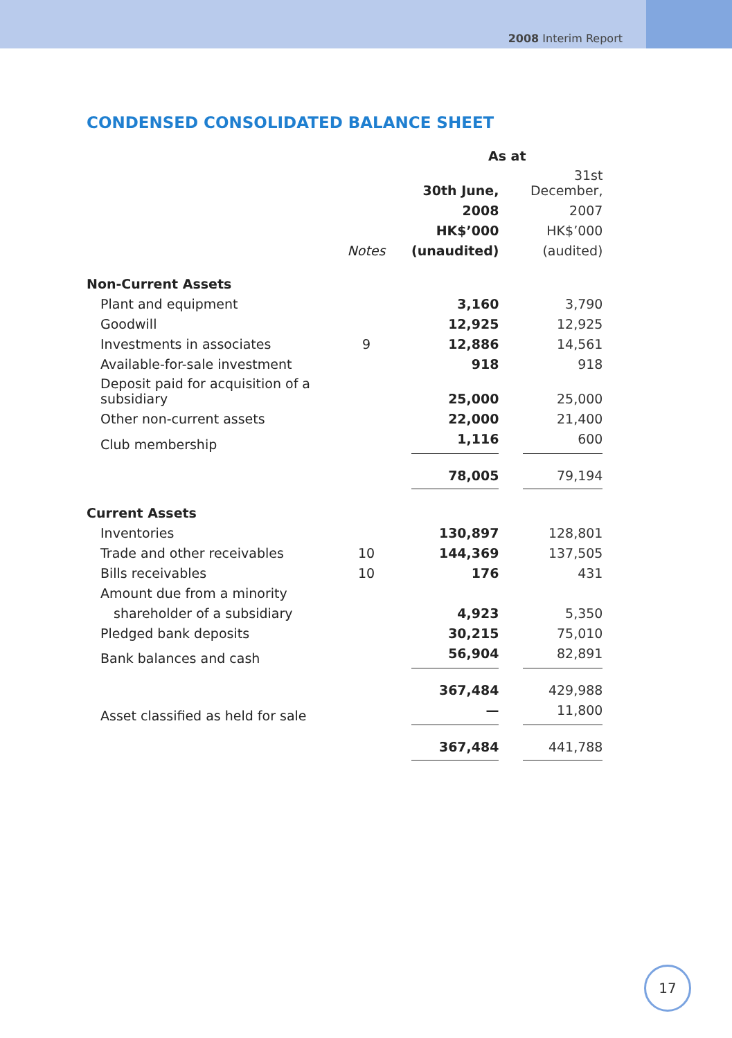2008 Interim Report
CONDENSED CONSOLIDATED BALANCE SHEET
| | | As at | | |
| | | 30th June, | | 31st December, |
| | | 2008 | | 2007 |
| | | HK$’000 | | HK$’000 |
| | Notes | (unaudited) | | (audited) |
| Non-Current Assets | | | | |
| Plant and equipment | | 3,160 | | 3,790 |
| Goodwill | | 12,925 | | 12,925 |
| Investments in associates | 9 | 12,886 | | 14,561 |
| Available-for-sale investment | | 918 | | 918 |
| Deposit paid for acquisition of a subsidiary | | 25,000 | | 25,000 |
| Other non-current assets | | 22,000 | | 21,400 |
| Club membership | | 1,116 | | 600 |
| | | 78,005 | | 79,194 |
| Current Assets | | | | |
| Inventories | | 130,897 | | 128,801 |
| Trade and other receivables | 10 | 144,369 | | 137,505 |
| Bills receivables | 10 | 176 | | 431 |
| Amount due from a minority | | | | |
| shareholder of a subsidiary | | 4,923 | | 5,350 |
| Pledged bank deposits | | 30,215 | | 75,010 |
| Bank balances and cash | | 56,904 | | 82,891 |
| | | 367,484 | | 429,988 |
| Asset classified as held for sale | | — | | 11,800 |
| | | 367,484 | | 441,788 |
17